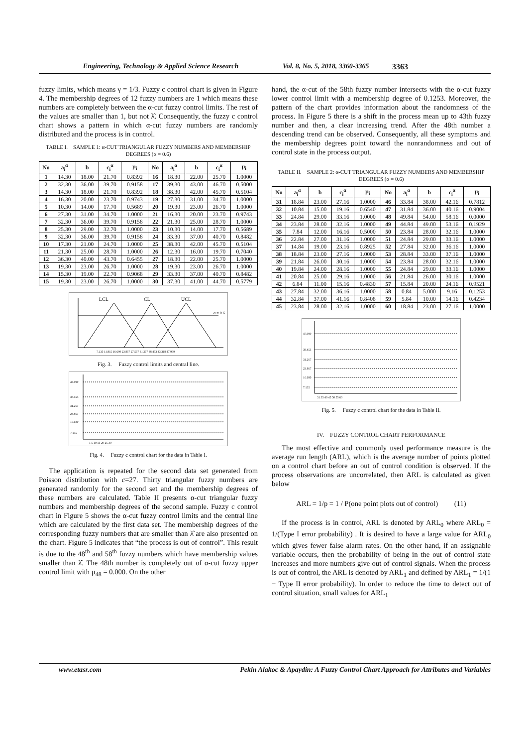Engineering, Technology & Applied Science Research Vol. 8, No. 5, 2018, 3360-3365 3363
fuzzy limits, which means γ = 1/3. Fuzzy c control chart is given in Figure 4. The membership degrees of 12 fuzzy numbers are 1 which means these numbers are completely between the α-cut fuzzy control limits. The rest of the values are smaller than 1, but not λ̂. Consequently, the fuzzy c control chart shows a pattern in which α-cut fuzzy numbers are randomly distributed and the process is in control.
TABLE I. SAMPLE 1: α-CUT TRIANGULAR FUZZY NUMBERS AND MEMBERSHIP DEGREES (α = 0.6)
| No | a<sub>i</sub><sup>α</sup> | b | c<sub>i</sub><sup>α</sup> | μ<sub>i</sub> | No | a<sub>i</sub><sup>α</sup> | b | c<sub>i</sub><sup>α</sup> | μ<sub>i</sub> |
| --- | --- | --- | --- | --- | --- | --- | --- | --- | --- |
| 1 | 14.30 | 18.00 | 21.70 | 0.8392 | 16 | 18.30 | 22.00 | 25.70 | 1.0000 |
| 2 | 32.30 | 36.00 | 39.70 | 0.9158 | 17 | 39.30 | 43.00 | 46.70 | 0.5000 |
| 3 | 14.30 | 18.00 | 21.70 | 0.8392 | 18 | 38.30 | 42.00 | 45.70 | 0.5104 |
| 4 | 16.30 | 20.00 | 23.70 | 0.9743 | 19 | 27.30 | 31.00 | 34.70 | 1.0000 |
| 5 | 10.30 | 14.00 | 17.70 | 0.5689 | 20 | 19.30 | 23.00 | 26.70 | 1.0000 |
| 6 | 27.30 | 31.00 | 34.70 | 1.0000 | 21 | 16.30 | 20.00 | 23.70 | 0.9743 |
| 7 | 32.30 | 36.00 | 39.70 | 0.9158 | 22 | 21.30 | 25.00 | 28.70 | 1.0000 |
| 8 | 25.30 | 29.00 | 32.70 | 1.0000 | 23 | 10.30 | 14.00 | 17.70 | 0.5689 |
| 9 | 32.30 | 36.00 | 39.70 | 0.9158 | 24 | 33.30 | 37.00 | 40.70 | 0.8482 |
| 10 | 17.30 | 21.00 | 24.70 | 1.0000 | 25 | 38.30 | 42.00 | 45.70 | 0.5104 |
| 11 | 21.30 | 25.00 | 28.70 | 1.0000 | 26 | 12.30 | 16.00 | 19.70 | 0.7040 |
| 12 | 36.30 | 40.00 | 43.70 | 0.6455 | 27 | 18.30 | 22.00 | 25.70 | 1.0000 |
| 13 | 19.30 | 23.00 | 26.70 | 1.0000 | 28 | 19.30 | 23.00 | 26.70 | 1.0000 |
| 14 | 15.30 | 19.00 | 22.70 | 0.9068 | 29 | 33.30 | 37.00 | 40.70 | 0.8482 |
| 15 | 19.30 | 23.00 | 26.70 | 1.0000 | 30 | 37.30 | 41.00 | 44.70 | 0.5779 |
LCL
CL
UCL
α = 0.6
7.135 11.815 16.680 23.867 27.567 31.267 38.453 43.318 47.999
Fig. 3. Fuzzy control limits and central line.
47.999
38.453
31.267
23.867
16.680
7.135
1 5 10 15 20 25 30
Fig. 4. Fuzzy c control chart for the data in Table I.
The application is repeated for the second data set generated from Poisson distribution with c=27. Thirty triangular fuzzy numbers are generated randomly for the second set and the membership degrees of these numbers are calculated. Table II presents α-cut triangular fuzzy numbers and membership degrees of the second sample. Fuzzy c control chart in Figure 5 shows the α-cut fuzzy control limits and the central line which are calculated by the first data set. The membership degrees of the corresponding fuzzy numbers that are smaller than λ̂ are also presented on the chart. Figure 5 indicates that “the process is out of control”. This result is due to the 48<sup>th</sup> and 58<sup>th</sup> fuzzy numbers which have membership values smaller than λ̂. The 48th number is completely out of α-cut fuzzy upper control limit with μ<sub>48</sub> = 0.000. On the other
hand, the α-cut of the 58th fuzzy number intersects with the α-cut fuzzy lower control limit with a membership degree of 0.1253. Moreover, the pattern of the chart provides information about the randomness of the process. In Figure 5 there is a shift in the process mean up to 43th fuzzy number and then, a clear increasing trend. After the 48th number a descending trend can be observed. Consequently, all these symptoms and the membership degrees point toward the nonrandomness and out of control state in the process output.
TABLE II. SAMPLE 2: α-CUT TRIANGULAR FUZZY NUMBERS AND MEMBERSHIP DEGREES (α = 0.6)
| No | a<sub>i</sub><sup>α</sup> | b | c<sub>i</sub><sup>α</sup> | μ<sub>i</sub> | No | a<sub>i</sub><sup>α</sup> | b | c<sub>i</sub><sup>α</sup> | μ<sub>i</sub> |
| --- | --- | --- | --- | --- | --- | --- | --- | --- | --- |
| 31 | 18.84 | 23.00 | 27.16 | 1.0000 | 46 | 33.84 | 38.00 | 42.16 | 0.7812 |
| 32 | 10.84 | 15.00 | 19.16 | 0.6540 | 47 | 31.84 | 36.00 | 40.16 | 0.9004 |
| 33 | 24.84 | 29.00 | 33.16 | 1.0000 | 48 | 49.84 | 54.00 | 58.16 | 0.0000 |
| 34 | 23.84 | 28.00 | 32.16 | 1.0000 | 49 | 44.84 | 49.00 | 53.16 | 0.1929 |
| 35 | 7.84 | 12.00 | 16.16 | 0.5000 | 50 | 23.84 | 28.00 | 32.16 | 1.0000 |
| 36 | 22.84 | 27.00 | 31.16 | 1.0000 | 51 | 24.84 | 29.00 | 33.16 | 1.0000 |
| 37 | 14.84 | 19.00 | 23.16 | 0.8925 | 52 | 27.84 | 32.00 | 36.16 | 1.0000 |
| 38 | 18.84 | 23.00 | 27.16 | 1.0000 | 53 | 28.84 | 33.00 | 37.16 | 1.0000 |
| 39 | 21.84 | 26.00 | 30.16 | 1.0000 | 54 | 23.84 | 28.00 | 32.16 | 1.0000 |
| 40 | 19.84 | 24.00 | 28.16 | 1.0000 | 55 | 24.84 | 29.00 | 33.16 | 1.0000 |
| 41 | 20.84 | 25.00 | 29.16 | 1.0000 | 56 | 21.84 | 26.00 | 30.16 | 1.0000 |
| 42 | 6.84 | 11.00 | 15.16 | 0.4830 | 57 | 15.84 | 20.00 | 24.16 | 0.9521 |
| 43 | 27.84 | 32.00 | 36.16 | 1.0000 | 58 | 0.84 | 5.000 | 9.16 | 0.1253 |
| 44 | 32.84 | 37.00 | 41.16 | 0.8408 | 59 | 5.84 | 10.00 | 14.16 | 0.4234 |
| 45 | 23.84 | 28.00 | 32.16 | 1.0000 | 60 | 18.84 | 23.00 | 27.16 | 1.0000 |
47.999
38.453
31.267
23.867
16.680
7.135
31 35 40 45 50 55 60
Fig. 5. Fuzzy c control chart for the data in Table II.
IV. FUZZY CONTROL CHART PERFORMANCE
The most effective and commonly used performance measure is the average run length (ARL), which is the average number of points plotted on a control chart before an out of control condition is observed. If the process observations are uncorrelated, then ARL is calculated as given below
ARL = 1/p = 1 / P(one point plots out of control) (11)
If the process is in control, ARL is denoted by ARL<sub>0</sub> where ARL<sub>0</sub> = 1/(Type I error probability) . It is desired to have a large value for ARL<sub>0</sub> which gives fewer false alarm rates. On the other hand, if an assignable variable occurs, then the probability of being in the out of control state increases and more numbers give out of control signals. When the process is out of control, the ARL is denoted by ARL<sub>1</sub> and defined by ARL<sub>1</sub> = 1/(1 − Type II error probability). In order to reduce the time to detect out of control situation, small values for ARL<sub>1</sub>
www.etasr.com Pekin Alakoc & Apaydin: A Fuzzy Control Chart Approach for Attributes and Variables